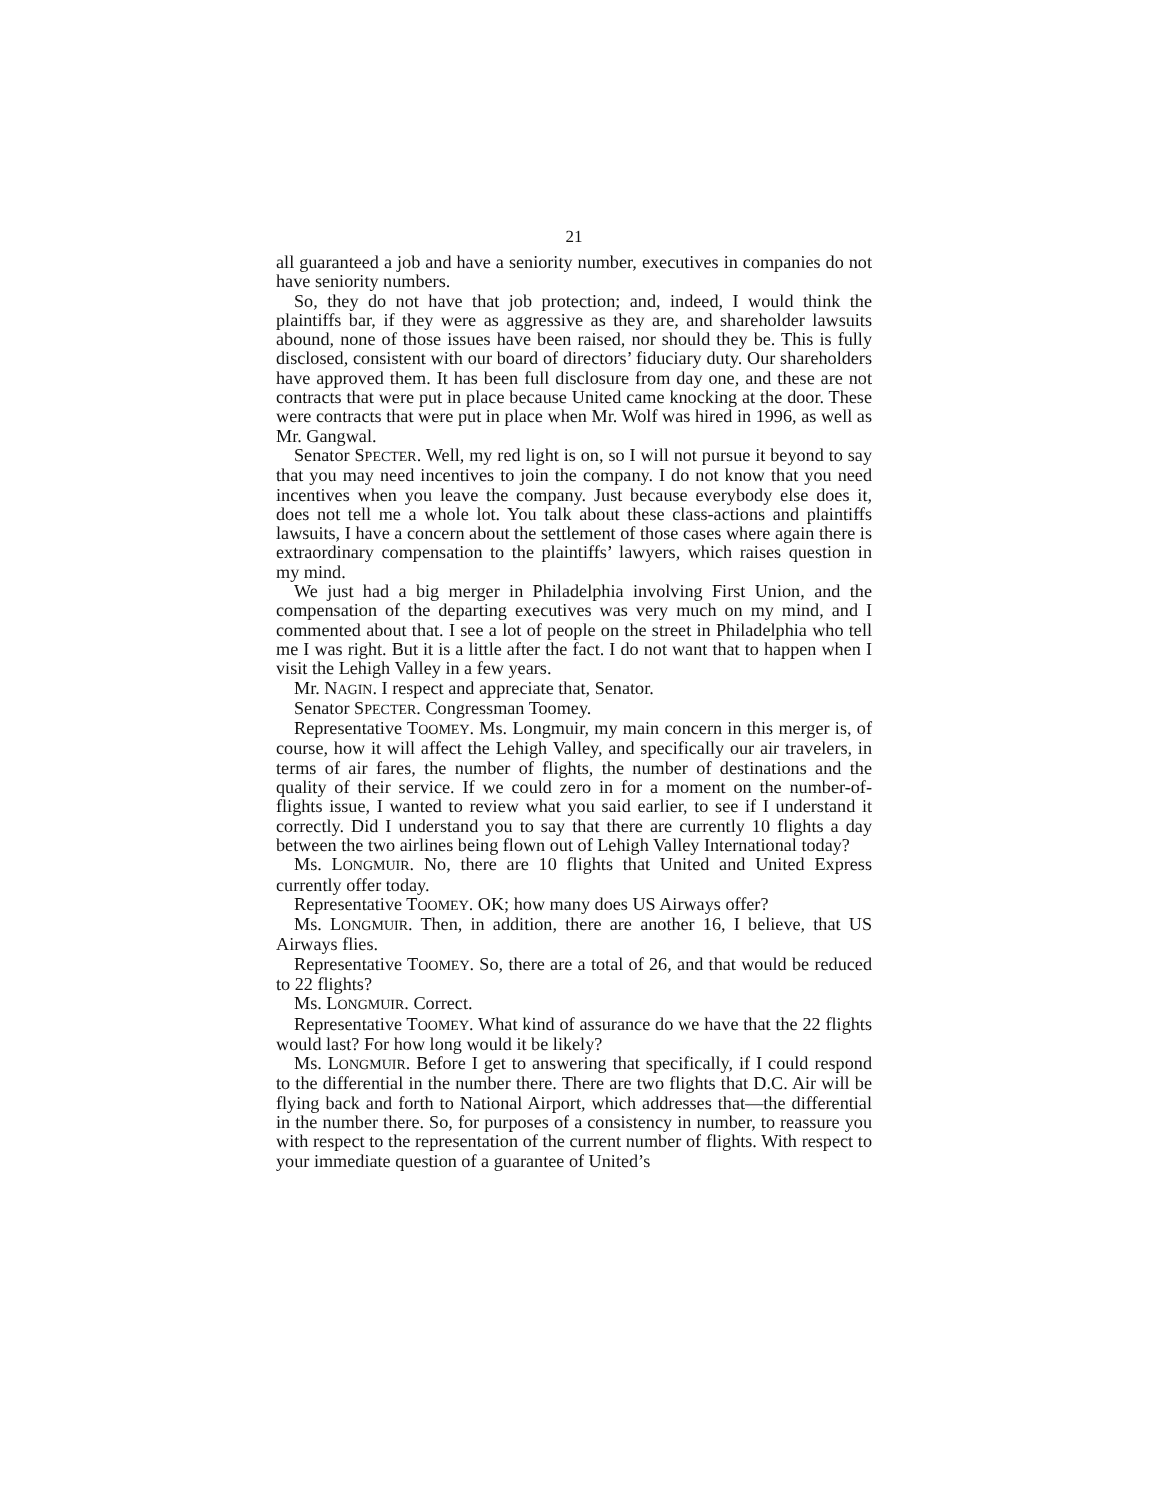21
all guaranteed a job and have a seniority number, executives in companies do not have seniority numbers.
So, they do not have that job protection; and, indeed, I would think the plaintiffs bar, if they were as aggressive as they are, and shareholder lawsuits abound, none of those issues have been raised, nor should they be. This is fully disclosed, consistent with our board of directors’ fiduciary duty. Our shareholders have approved them. It has been full disclosure from day one, and these are not contracts that were put in place because United came knocking at the door. These were contracts that were put in place when Mr. Wolf was hired in 1996, as well as Mr. Gangwal.
Senator SPECTER. Well, my red light is on, so I will not pursue it beyond to say that you may need incentives to join the company. I do not know that you need incentives when you leave the company. Just because everybody else does it, does not tell me a whole lot. You talk about these class-actions and plaintiffs lawsuits, I have a concern about the settlement of those cases where again there is extraordinary compensation to the plaintiffs’ lawyers, which raises question in my mind.
We just had a big merger in Philadelphia involving First Union, and the compensation of the departing executives was very much on my mind, and I commented about that. I see a lot of people on the street in Philadelphia who tell me I was right. But it is a little after the fact. I do not want that to happen when I visit the Lehigh Valley in a few years.
Mr. NAGIN. I respect and appreciate that, Senator.
Senator SPECTER. Congressman Toomey.
Representative TOOMEY. Ms. Longmuir, my main concern in this merger is, of course, how it will affect the Lehigh Valley, and specifically our air travelers, in terms of air fares, the number of flights, the number of destinations and the quality of their service. If we could zero in for a moment on the number-of-flights issue, I wanted to review what you said earlier, to see if I understand it correctly. Did I understand you to say that there are currently 10 flights a day between the two airlines being flown out of Lehigh Valley International today?
Ms. LONGMUIR. No, there are 10 flights that United and United Express currently offer today.
Representative TOOMEY. OK; how many does US Airways offer?
Ms. LONGMUIR. Then, in addition, there are another 16, I believe, that US Airways flies.
Representative TOOMEY. So, there are a total of 26, and that would be reduced to 22 flights?
Ms. LONGMUIR. Correct.
Representative TOOMEY. What kind of assurance do we have that the 22 flights would last? For how long would it be likely?
Ms. LONGMUIR. Before I get to answering that specifically, if I could respond to the differential in the number there. There are two flights that D.C. Air will be flying back and forth to National Airport, which addresses that—the differential in the number there. So, for purposes of a consistency in number, to reassure you with respect to the representation of the current number of flights. With respect to your immediate question of a guarantee of United’s